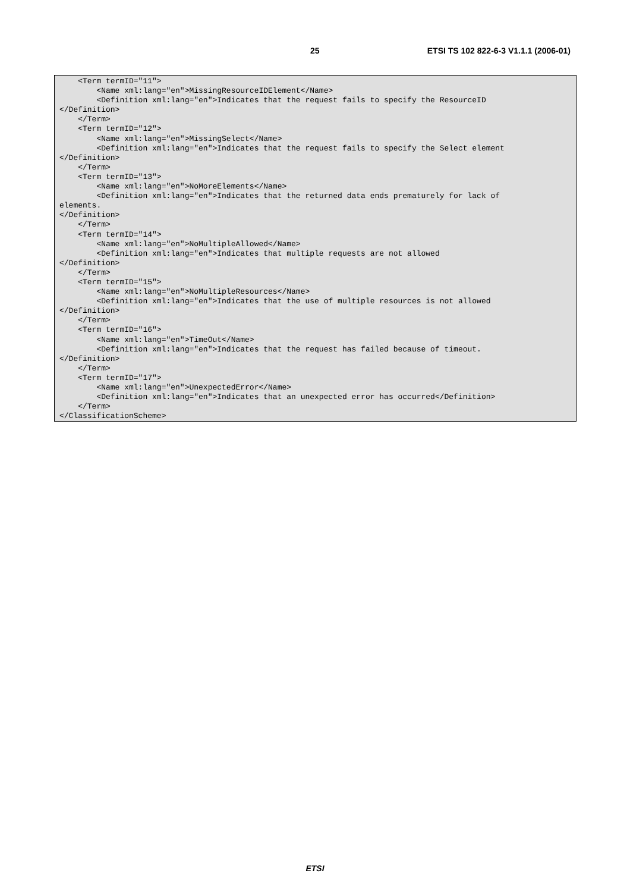25 ETSI TS 102 822-6-3 V1.1.1 (2006-01)
    <Term termID="11">
        <Name xml:lang="en">MissingResourceIDElement</Name>
        <Definition xml:lang="en">Indicates that the request fails to specify the ResourceID
</Definition>
    </Term>
    <Term termID="12">
        <Name xml:lang="en">MissingSelect</Name>
        <Definition xml:lang="en">Indicates that the request fails to specify the Select element
</Definition>
    </Term>
    <Term termID="13">
        <Name xml:lang="en">NoMoreElements</Name>
        <Definition xml:lang="en">Indicates that the returned data ends prematurely for lack of
elements.
</Definition>
    </Term>
    <Term termID="14">
        <Name xml:lang="en">NoMultipleAllowed</Name>
        <Definition xml:lang="en">Indicates that multiple requests are not allowed
</Definition>
    </Term>
    <Term termID="15">
        <Name xml:lang="en">NoMultipleResources</Name>
        <Definition xml:lang="en">Indicates that the use of multiple resources is not allowed
</Definition>
    </Term>
    <Term termID="16">
        <Name xml:lang="en">TimeOut</Name>
        <Definition xml:lang="en">Indicates that the request has failed because of timeout.
</Definition>
    </Term>
    <Term termID="17">
        <Name xml:lang="en">UnexpectedError</Name>
        <Definition xml:lang="en">Indicates that an unexpected error has occurred</Definition>
    </Term>
</ClassificationScheme>
ETSI